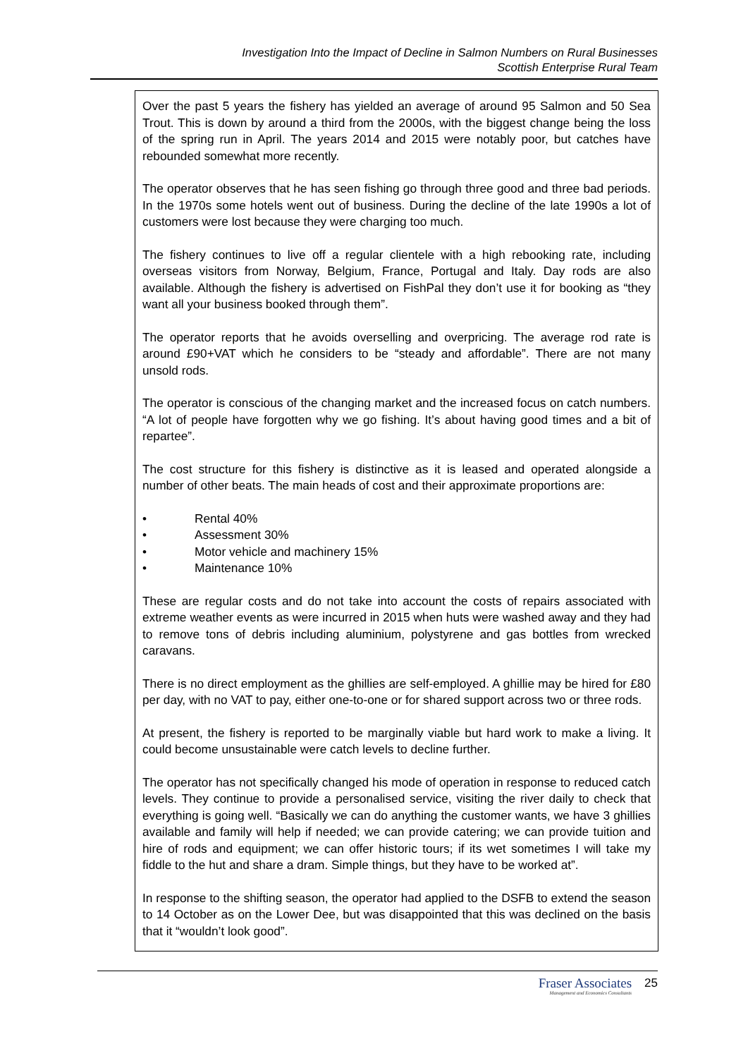Investigation Into the Impact of Decline in Salmon Numbers on Rural Businesses
Scottish Enterprise Rural Team
Over the past 5 years the fishery has yielded an average of around 95 Salmon and 50 Sea Trout. This is down by around a third from the 2000s, with the biggest change being the loss of the spring run in April. The years 2014 and 2015 were notably poor, but catches have rebounded somewhat more recently.
The operator observes that he has seen fishing go through three good and three bad periods. In the 1970s some hotels went out of business. During the decline of the late 1990s a lot of customers were lost because they were charging too much.
The fishery continues to live off a regular clientele with a high rebooking rate, including overseas visitors from Norway, Belgium, France, Portugal and Italy. Day rods are also available. Although the fishery is advertised on FishPal they don’t use it for booking as “they want all your business booked through them”.
The operator reports that he avoids overselling and overpricing. The average rod rate is around £90+VAT which he considers to be “steady and affordable”. There are not many unsold rods.
The operator is conscious of the changing market and the increased focus on catch numbers. “A lot of people have forgotten why we go fishing. It’s about having good times and a bit of repartee”.
The cost structure for this fishery is distinctive as it is leased and operated alongside a number of other beats. The main heads of cost and their approximate proportions are:
• Rental 40%
• Assessment 30%
• Motor vehicle and machinery 15%
• Maintenance 10%
These are regular costs and do not take into account the costs of repairs associated with extreme weather events as were incurred in 2015 when huts were washed away and they had to remove tons of debris including aluminium, polystyrene and gas bottles from wrecked caravans.
There is no direct employment as the ghillies are self-employed. A ghillie may be hired for £80 per day, with no VAT to pay, either one-to-one or for shared support across two or three rods.
At present, the fishery is reported to be marginally viable but hard work to make a living. It could become unsustainable were catch levels to decline further.
The operator has not specifically changed his mode of operation in response to reduced catch levels. They continue to provide a personalised service, visiting the river daily to check that everything is going well. “Basically we can do anything the customer wants, we have 3 ghillies available and family will help if needed; we can provide catering; we can provide tuition and hire of rods and equipment; we can offer historic tours; if its wet sometimes I will take my fiddle to the hut and share a dram. Simple things, but they have to be worked at”.
In response to the shifting season, the operator had applied to the DSFB to extend the season to 14 October as on the Lower Dee, but was disappointed that this was declined on the basis that it “wouldn’t look good”.
Fraser Associates
Management and Economics Consultants
25